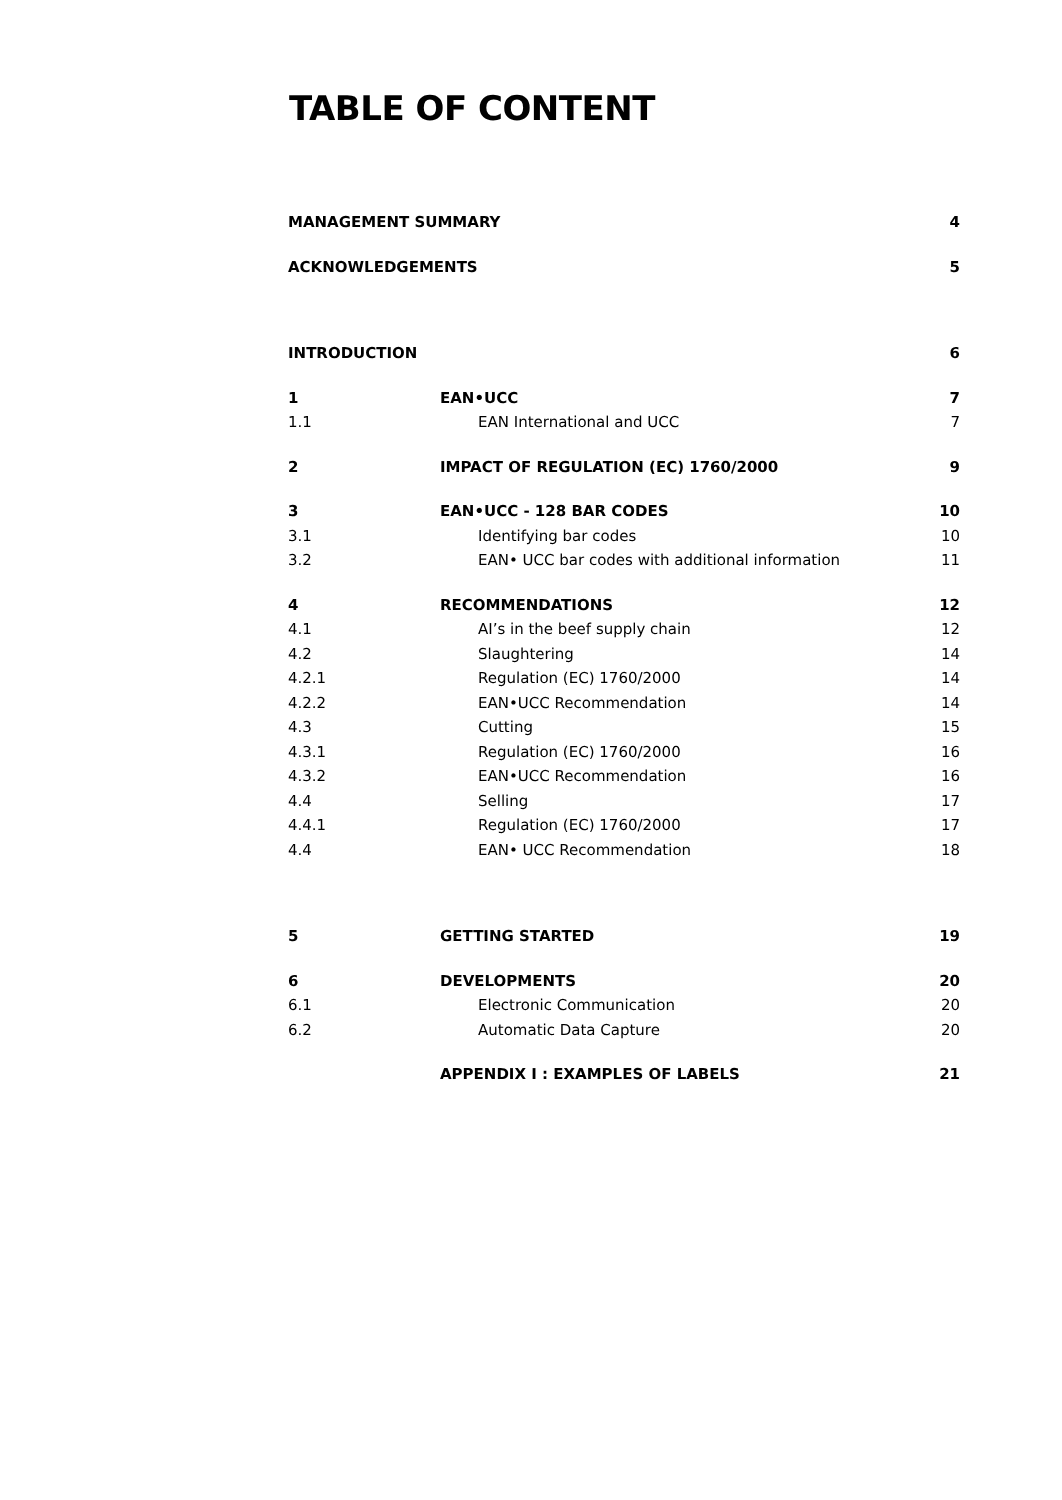TABLE OF CONTENT
| MANAGEMENT SUMMARY | | 4 |
| ACKNOWLEDGEMENTS | | 5 |
| INTRODUCTION | | 6 |
| 1 | EAN•UCC | 7 |
| 1.1 | EAN International and UCC | 7 |
| 2 | IMPACT OF REGULATION (EC) 1760/2000 | 9 |
| 3 | EAN•UCC - 128 BAR CODES | 10 |
| 3.1 | Identifying bar codes | 10 |
| 3.2 | EAN• UCC bar codes with additional information | 11 |
| 4 | RECOMMENDATIONS | 12 |
| 4.1 | AI’s in the beef supply chain | 12 |
| 4.2 | Slaughtering | 14 |
| 4.2.1 | Regulation (EC) 1760/2000 | 14 |
| 4.2.2 | EAN•UCC Recommendation | 14 |
| 4.3 | Cutting | 15 |
| 4.3.1 | Regulation (EC) 1760/2000 | 16 |
| 4.3.2 | EAN•UCC Recommendation | 16 |
| 4.4 | Selling | 17 |
| 4.4.1 | Regulation (EC) 1760/2000 | 17 |
| 4.4 | EAN• UCC Recommendation | 18 |
| 5 | GETTING STARTED | 19 |
| 6 | DEVELOPMENTS | 20 |
| 6.1 | Electronic Communication | 20 |
| 6.2 | Automatic Data Capture | 20 |
| | APPENDIX I : EXAMPLES OF LABELS | 21 |